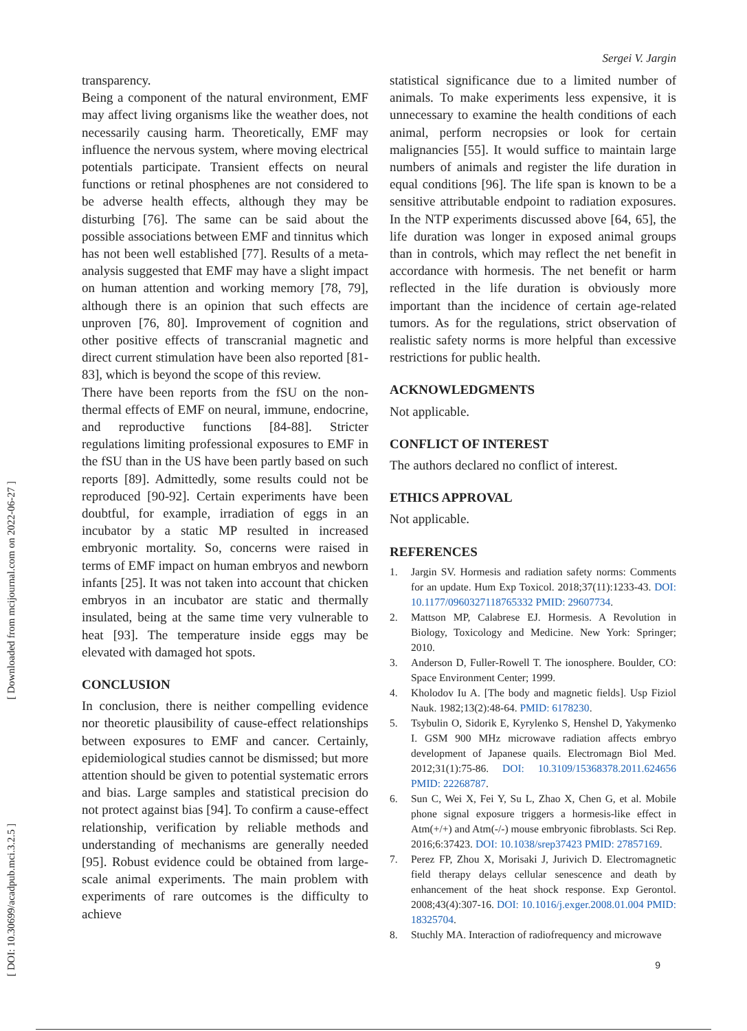[ Downloaded from mcijournal.com on 2022-06-27 ]
[ DOI: 10.30699/acadpub.mci.3.2.5 ]
Sergei V. Jargin
transparency.
Being a component of the natural environment, EMF may affect living organisms like the weather does, not necessarily causing harm. Theoretically, EMF may influence the nervous system, where moving electrical potentials participate. Transient effects on neural functions or retinal phosphenes are not considered to be adverse health effects, although they may be disturbing [76]. The same can be said about the possible associations between EMF and tinnitus which has not been well established [77]. Results of a meta-analysis suggested that EMF may have a slight impact on human attention and working memory [78, 79], although there is an opinion that such effects are unproven [76, 80]. Improvement of cognition and other positive effects of transcranial magnetic and direct current stimulation have been also reported [81-83], which is beyond the scope of this review.
There have been reports from the fSU on the non-thermal effects of EMF on neural, immune, endocrine, and reproductive functions [84-88]. Stricter regulations limiting professional exposures to EMF in the fSU than in the US have been partly based on such reports [89]. Admittedly, some results could not be reproduced [90-92]. Certain experiments have been doubtful, for example, irradiation of eggs in an incubator by a static MP resulted in increased embryonic mortality. So, concerns were raised in terms of EMF impact on human embryos and newborn infants [25]. It was not taken into account that chicken embryos in an incubator are static and thermally insulated, being at the same time very vulnerable to heat [93]. The temperature inside eggs may be elevated with damaged hot spots.
CONCLUSION
In conclusion, there is neither compelling evidence nor theoretic plausibility of cause-effect relationships between exposures to EMF and cancer. Certainly, epidemiological studies cannot be dismissed; but more attention should be given to potential systematic errors and bias. Large samples and statistical precision do not protect against bias [94]. To confirm a cause-effect relationship, verification by reliable methods and understanding of mechanisms are generally needed [95]. Robust evidence could be obtained from large-scale animal experiments. The main problem with experiments of rare outcomes is the difficulty to achieve
statistical significance due to a limited number of animals. To make experiments less expensive, it is unnecessary to examine the health conditions of each animal, perform necropsies or look for certain malignancies [55]. It would suffice to maintain large numbers of animals and register the life duration in equal conditions [96]. The life span is known to be a sensitive attributable endpoint to radiation exposures. In the NTP experiments discussed above [64, 65], the life duration was longer in exposed animal groups than in controls, which may reflect the net benefit in accordance with hormesis. The net benefit or harm reflected in the life duration is obviously more important than the incidence of certain age-related tumors. As for the regulations, strict observation of realistic safety norms is more helpful than excessive restrictions for public health.
ACKNOWLEDGMENTS
Not applicable.
CONFLICT OF INTEREST
The authors declared no conflict of interest.
ETHICS APPROVAL
Not applicable.
REFERENCES
1. Jargin SV. Hormesis and radiation safety norms: Comments for an update. Hum Exp Toxicol. 2018;37(11):1233-43. DOI: 10.1177/0960327118765332 PMID: 29607734.
2. Mattson MP, Calabrese EJ. Hormesis. A Revolution in Biology, Toxicology and Medicine. New York: Springer; 2010.
3. Anderson D, Fuller-Rowell T. The ionosphere. Boulder, CO: Space Environment Center; 1999.
4. Kholodov Iu A. [The body and magnetic fields]. Usp Fiziol Nauk. 1982;13(2):48-64. PMID: 6178230.
5. Tsybulin O, Sidorik E, Kyrylenko S, Henshel D, Yakymenko I. GSM 900 MHz microwave radiation affects embryo development of Japanese quails. Electromagn Biol Med. 2012;31(1):75-86. DOI: 10.3109/15368378.2011.624656 PMID: 22268787.
6. Sun C, Wei X, Fei Y, Su L, Zhao X, Chen G, et al. Mobile phone signal exposure triggers a hormesis-like effect in Atm(+/+) and Atm(-/-) mouse embryonic fibroblasts. Sci Rep. 2016;6:37423. DOI: 10.1038/srep37423 PMID: 27857169.
7. Perez FP, Zhou X, Morisaki J, Jurivich D. Electromagnetic field therapy delays cellular senescence and death by enhancement of the heat shock response. Exp Gerontol. 2008;43(4):307-16. DOI: 10.1016/j.exger.2008.01.004 PMID: 18325704.
8. Stuchly MA. Interaction of radiofrequency and microwave
9